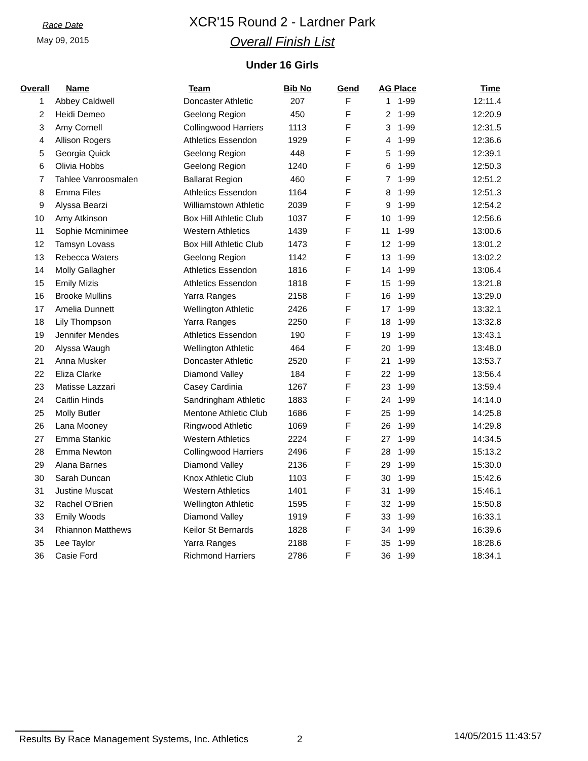Race Date
May 09, 2015
XCR'15 Round 2 - Lardner Park
Overall Finish List
Under 16 Girls
| Overall | Name | Team | Bib No | Gend | AG Place | Time |
| --- | --- | --- | --- | --- | --- | --- |
| 1 | Abbey Caldwell | Doncaster Athletic | 207 | F | 1 1-99 | 12:11.4 |
| 2 | Heidi Demeo | Geelong Region | 450 | F | 2 1-99 | 12:20.9 |
| 3 | Amy Cornell | Collingwood Harriers | 1113 | F | 3 1-99 | 12:31.5 |
| 4 | Allison Rogers | Athletics Essendon | 1929 | F | 4 1-99 | 12:36.6 |
| 5 | Georgia Quick | Geelong Region | 448 | F | 5 1-99 | 12:39.1 |
| 6 | Olivia Hobbs | Geelong Region | 1240 | F | 6 1-99 | 12:50.3 |
| 7 | Tahlee Vanroosmalen | Ballarat Region | 460 | F | 7 1-99 | 12:51.2 |
| 8 | Emma Files | Athletics Essendon | 1164 | F | 8 1-99 | 12:51.3 |
| 9 | Alyssa Bearzi | Williamstown Athletic | 2039 | F | 9 1-99 | 12:54.2 |
| 10 | Amy Atkinson | Box Hill Athletic Club | 1037 | F | 10 1-99 | 12:56.6 |
| 11 | Sophie Mcminimee | Western Athletics | 1439 | F | 11 1-99 | 13:00.6 |
| 12 | Tamsyn Lovass | Box Hill Athletic Club | 1473 | F | 12 1-99 | 13:01.2 |
| 13 | Rebecca Waters | Geelong Region | 1142 | F | 13 1-99 | 13:02.2 |
| 14 | Molly Gallagher | Athletics Essendon | 1816 | F | 14 1-99 | 13:06.4 |
| 15 | Emily Mizis | Athletics Essendon | 1818 | F | 15 1-99 | 13:21.8 |
| 16 | Brooke Mullins | Yarra Ranges | 2158 | F | 16 1-99 | 13:29.0 |
| 17 | Amelia Dunnett | Wellington Athletic | 2426 | F | 17 1-99 | 13:32.1 |
| 18 | Lily Thompson | Yarra Ranges | 2250 | F | 18 1-99 | 13:32.8 |
| 19 | Jennifer Mendes | Athletics Essendon | 190 | F | 19 1-99 | 13:43.1 |
| 20 | Alyssa Waugh | Wellington Athletic | 464 | F | 20 1-99 | 13:48.0 |
| 21 | Anna Musker | Doncaster Athletic | 2520 | F | 21 1-99 | 13:53.7 |
| 22 | Eliza Clarke | Diamond Valley | 184 | F | 22 1-99 | 13:56.4 |
| 23 | Matisse Lazzari | Casey Cardinia | 1267 | F | 23 1-99 | 13:59.4 |
| 24 | Caitlin Hinds | Sandringham Athletic | 1883 | F | 24 1-99 | 14:14.0 |
| 25 | Molly Butler | Mentone Athletic Club | 1686 | F | 25 1-99 | 14:25.8 |
| 26 | Lana Mooney | Ringwood Athletic | 1069 | F | 26 1-99 | 14:29.8 |
| 27 | Emma Stankic | Western Athletics | 2224 | F | 27 1-99 | 14:34.5 |
| 28 | Emma Newton | Collingwood Harriers | 2496 | F | 28 1-99 | 15:13.2 |
| 29 | Alana Barnes | Diamond Valley | 2136 | F | 29 1-99 | 15:30.0 |
| 30 | Sarah Duncan | Knox Athletic Club | 1103 | F | 30 1-99 | 15:42.6 |
| 31 | Justine Muscat | Western Athletics | 1401 | F | 31 1-99 | 15:46.1 |
| 32 | Rachel O'Brien | Wellington Athletic | 1595 | F | 32 1-99 | 15:50.8 |
| 33 | Emily Woods | Diamond Valley | 1919 | F | 33 1-99 | 16:33.1 |
| 34 | Rhiannon Matthews | Keilor St Bernards | 1828 | F | 34 1-99 | 16:39.6 |
| 35 | Lee Taylor | Yarra Ranges | 2188 | F | 35 1-99 | 18:28.6 |
| 36 | Casie Ford | Richmond Harriers | 2786 | F | 36 1-99 | 18:34.1 |
Results By Race Management Systems, Inc. Athletics 2 14/05/2015 11:43:57